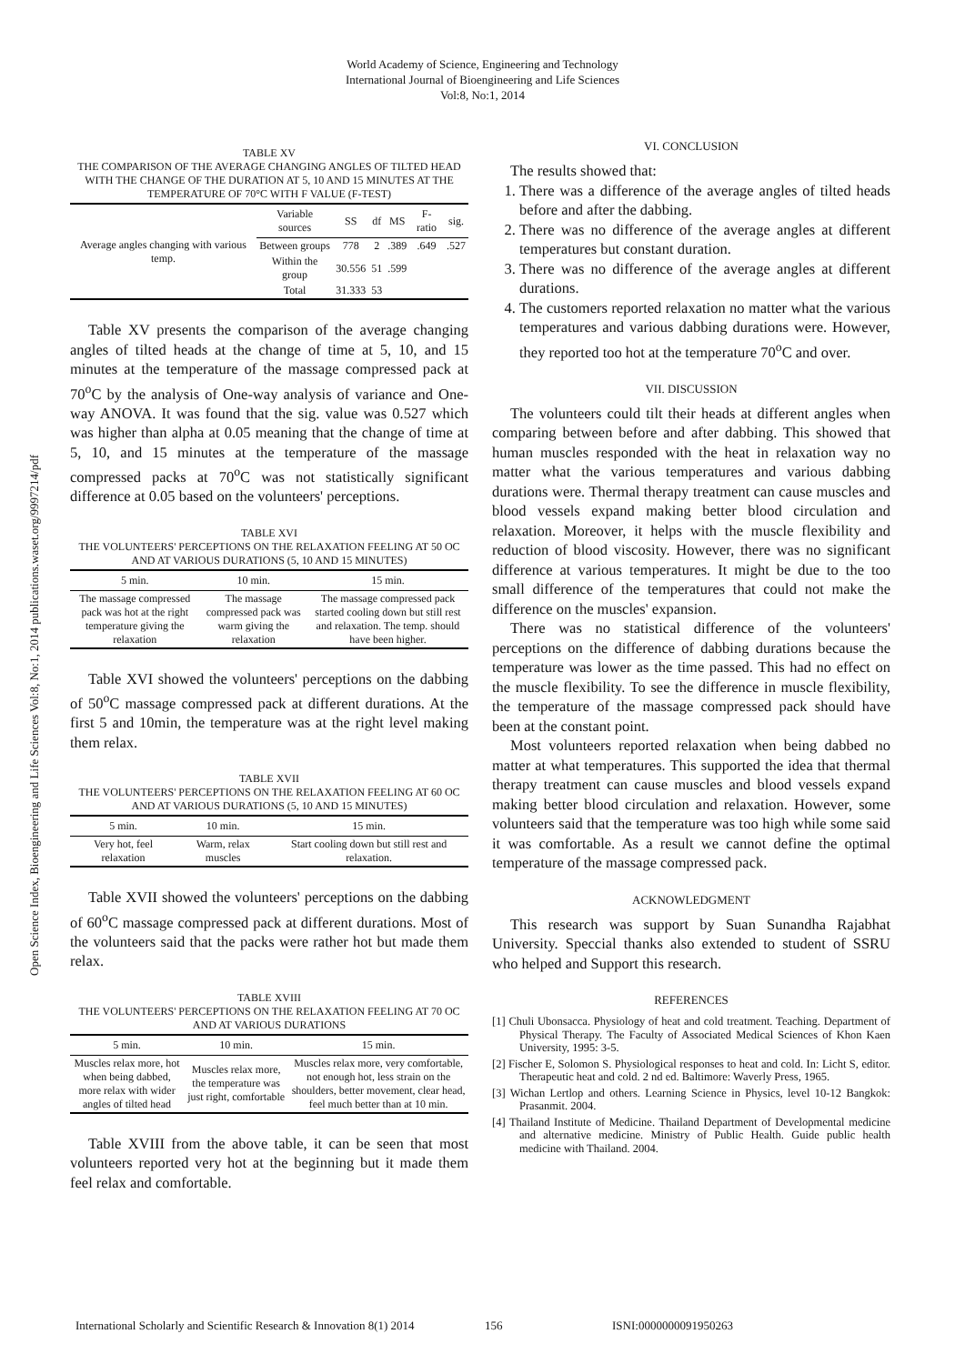World Academy of Science, Engineering and Technology
International Journal of Bioengineering and Life Sciences
Vol:8, No:1, 2014
Open Science Index, Bioengineering and Life Sciences Vol:8, No:1, 2014 publications.waset.org/9997214/pdf
TABLE XV
THE COMPARISON OF THE AVERAGE CHANGING ANGLES OF TILTED HEAD WITH THE CHANGE OF THE DURATION AT 5, 10 AND 15 MINUTES AT THE TEMPERATURE OF 70°C WITH F VALUE (F-TEST)
| Average angles changing with various temp. | Variable sources | SS | df | MS | F-ratio | sig. |
| | Between groups | 778 | 2 | .389 | .649 | .527 |
| | Within the group | 30.556 | 51 | .599 | | |
| | Total | 31.333 | 53 | | | |
Table XV presents the comparison of the average changing angles of tilted heads at the change of time at 5, 10, and 15 minutes at the temperature of the massage compressed pack at 70<sup>o</sup>C by the analysis of One-way analysis of variance and One- way ANOVA. It was found that the sig. value was 0.527 which was higher than alpha at 0.05 meaning that the change of time at 5, 10, and 15 minutes at the temperature of the massage compressed packs at 70<sup>o</sup>C was not statistically significant difference at 0.05 based on the volunteers' perceptions.
TABLE XVI
THE VOLUNTEERS' PERCEPTIONS ON THE RELAXATION FEELING AT 50 OC AND AT VARIOUS DURATIONS (5, 10 AND 15 MINUTES)
| 5 min. | 10 min. | 15 min. |
| --- | --- | --- |
| The massage compressed pack was hot at the right temperature giving the relaxation | The massage compressed pack was warm giving the relaxation | The massage compressed pack started cooling down but still rest and relaxation. The temp. should have been higher. |
Table XVI showed the volunteers' perceptions on the dabbing of 50<sup>o</sup>C massage compressed pack at different durations. At the first 5 and 10min, the temperature was at the right level making them relax.
TABLE XVII
THE VOLUNTEERS' PERCEPTIONS ON THE RELAXATION FEELING AT 60 OC AND AT VARIOUS DURATIONS (5, 10 AND 15 MINUTES)
| 5 min. | 10 min. | 15 min. |
| --- | --- | --- |
| Very hot, feel relaxation | Warm, relax muscles | Start cooling down but still rest and relaxation. |
Table XVII showed the volunteers' perceptions on the dabbing of 60<sup>o</sup>C massage compressed pack at different durations. Most of the volunteers said that the packs were rather hot but made them relax.
TABLE XVIII
THE VOLUNTEERS' PERCEPTIONS ON THE RELAXATION FEELING AT 70 OC AND AT VARIOUS DURATIONS
| 5 min. | 10 min. | 15 min. |
| --- | --- | --- |
| Muscles relax more, hot when being dabbed, more relax with wider angles of tilted head | Muscles relax more, the temperature was just right, comfortable | Muscles relax more, very comfortable, not enough hot, less strain on the shoulders, better movement, clear head, feel much better than at 10 min. |
Table XVIII from the above table, it can be seen that most volunteers reported very hot at the beginning but it made them feel relax and comfortable.
VI. CONCLUSION
The results showed that:
1. There was a difference of the average angles of tilted heads before and after the dabbing.
2. There was no difference of the average angles at different temperatures but constant duration.
3. There was no difference of the average angles at different durations.
4. The customers reported relaxation no matter what the various temperatures and various dabbing durations were. However, they reported too hot at the temperature 70<sup>o</sup>C and over.
VII. DISCUSSION
The volunteers could tilt their heads at different angles when comparing between before and after dabbing. This showed that human muscles responded with the heat in relaxation way no matter what the various temperatures and various dabbing durations were. Thermal therapy treatment can cause muscles and blood vessels expand making better blood circulation and relaxation. Moreover, it helps with the muscle flexibility and reduction of blood viscosity. However, there was no significant difference at various temperatures. It might be due to the too small difference of the temperatures that could not make the difference on the muscles' expansion.
There was no statistical difference of the volunteers' perceptions on the difference of dabbing durations because the temperature was lower as the time passed. This had no effect on the muscle flexibility. To see the difference in muscle flexibility, the temperature of the massage compressed pack should have been at the constant point.
Most volunteers reported relaxation when being dabbed no matter at what temperatures. This supported the idea that thermal therapy treatment can cause muscles and blood vessels expand making better blood circulation and relaxation. However, some volunteers said that the temperature was too high while some said it was comfortable. As a result we cannot define the optimal temperature of the massage compressed pack.
ACKNOWLEDGMENT
This research was support by Suan Sunandha Rajabhat University. Speccial thanks also extended to student of SSRU who helped and Support this research.
REFERENCES
[1] Chuli Ubonsacca. Physiology of heat and cold treatment. Teaching. Department of Physical Therapy. The Faculty of Associated Medical Sciences of Khon Kaen University, 1995: 3-5.
[2] Fischer E, Solomon S. Physiological responses to heat and cold. In: Licht S, editor. Therapeutic heat and cold. 2 nd ed. Baltimore: Waverly Press, 1965.
[3] Wichan Lertlop and others. Learning Science in Physics, level 10-12 Bangkok: Prasanmit. 2004.
[4] Thailand Institute of Medicine. Thailand Department of Developmental medicine and alternative medicine. Ministry of Public Health. Guide public health medicine with Thailand. 2004.
International Scholarly and Scientific Research & Innovation 8(1) 2014 156 ISNI:0000000091950263